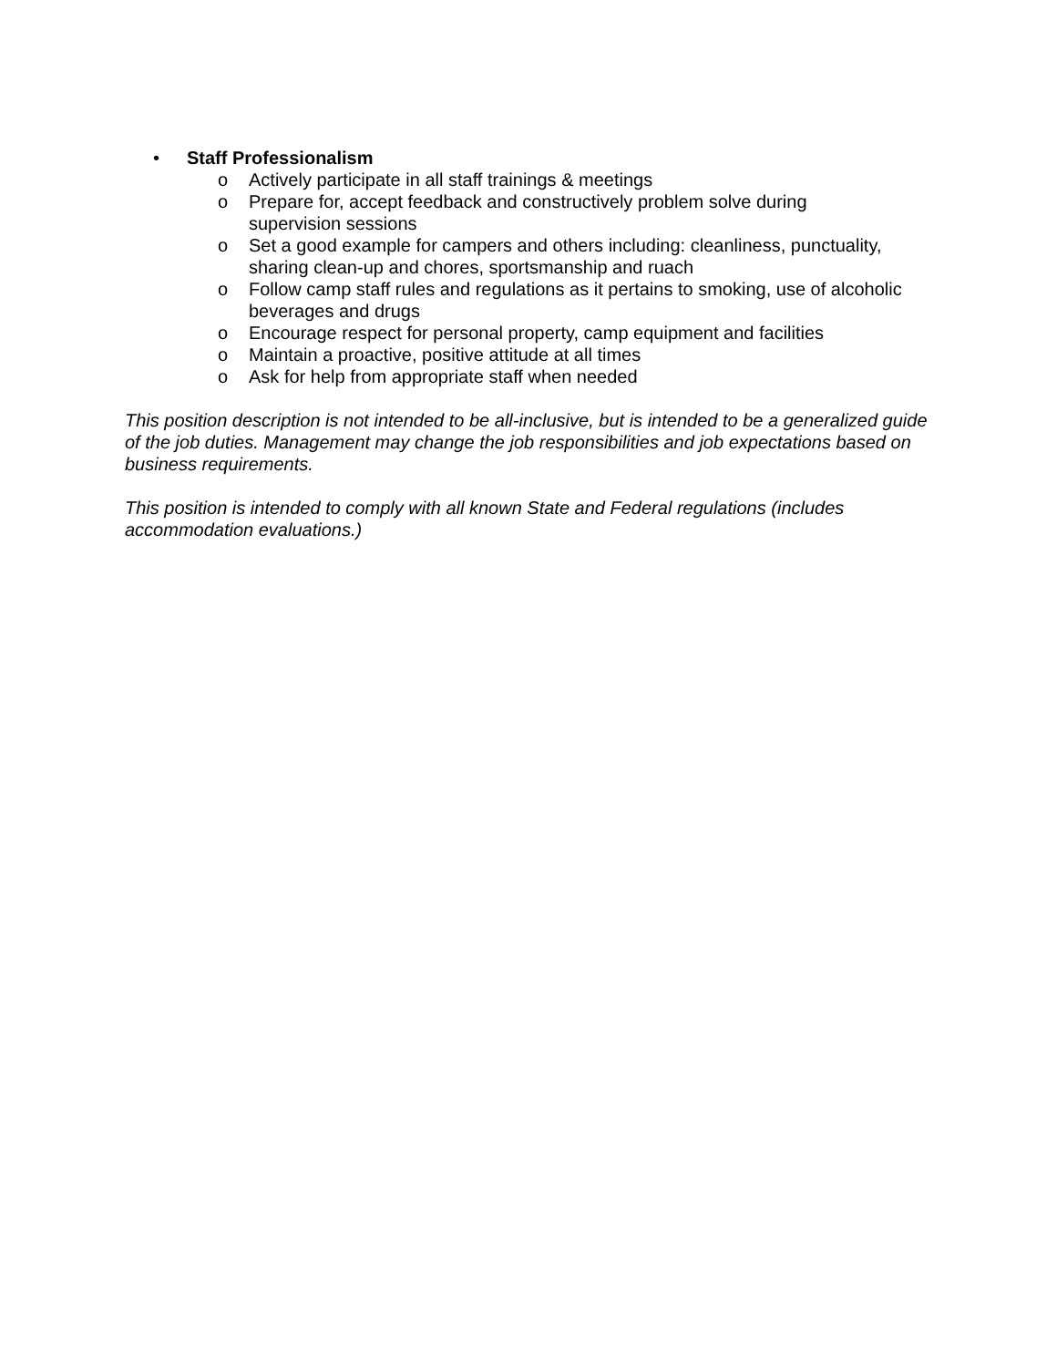• Staff Professionalism
o Actively participate in all staff trainings & meetings
o Prepare for, accept feedback and constructively problem solve during
supervision sessions
o Set a good example for campers and others including: cleanliness, punctuality,
sharing clean-up and chores, sportsmanship and ruach
o Follow camp staff rules and regulations as it pertains to smoking, use of alcoholic
beverages and drugs
o Encourage respect for personal property, camp equipment and facilities
o Maintain a proactive, positive attitude at all times
o Ask for help from appropriate staff when needed
This position description is not intended to be all-inclusive, but is intended to be a generalized guide of the job duties. Management may change the job responsibilities and job expectations based on business requirements.
This position is intended to comply with all known State and Federal regulations (includes accommodation evaluations.)